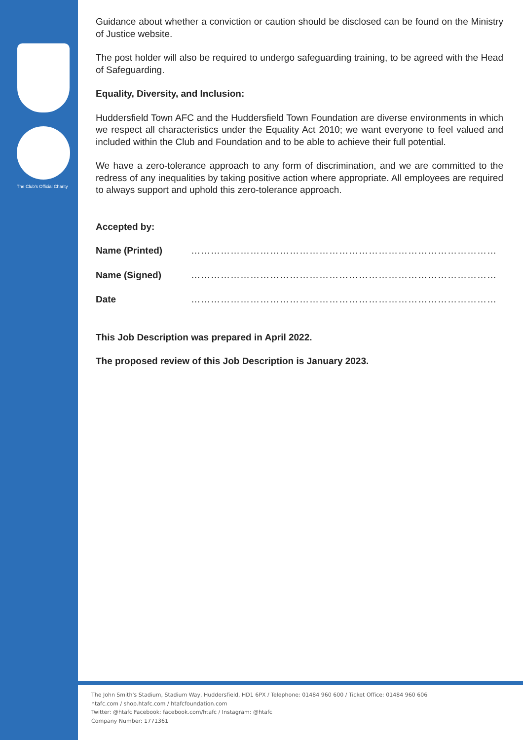The Club's Official Charity
Guidance about whether a conviction or caution should be disclosed can be found on the Ministry of Justice website.
The post holder will also be required to undergo safeguarding training, to be agreed with the Head of Safeguarding.
Equality, Diversity, and Inclusion:
Huddersfield Town AFC and the Huddersfield Town Foundation are diverse environments in which we respect all characteristics under the Equality Act 2010; we want everyone to feel valued and included within the Club and Foundation and to be able to achieve their full potential.
We have a zero-tolerance approach to any form of discrimination, and we are committed to the redress of any inequalities by taking positive action where appropriate. All employees are required to always support and uphold this zero-tolerance approach.
Accepted by:
Name (Printed) …………………………………………………………………………………
Name (Signed) …………………………………………………………………………………
Date …………………………………………………………………………………
This Job Description was prepared in April 2022.
The proposed review of this Job Description is January 2023.
The John Smith's Stadium, Stadium Way, Huddersfield, HD1 6PX / Telephone: 01484 960 600 / Ticket Office: 01484 960 606
htafc.com / shop.htafc.com / htafcfoundation.com
Twitter: @htafc Facebook: facebook.com/htafc / Instagram: @htafc
Company Number: 1771361